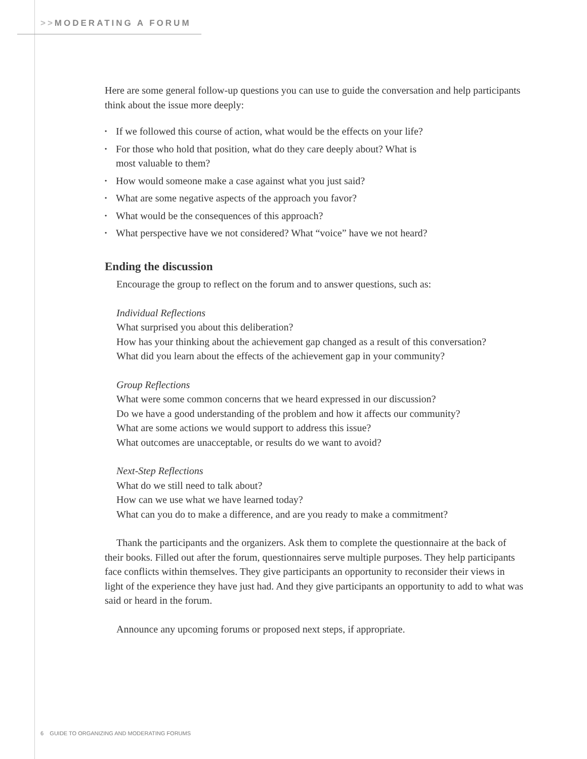>>MODERATING A FORUM
Here are some general follow-up questions you can use to guide the conversation and help participants think about the issue more deeply:
• If we followed this course of action, what would be the effects on your life?
• For those who hold that position, what do they care deeply about? What is
most valuable to them?
• How would someone make a case against what you just said?
• What are some negative aspects of the approach you favor?
• What would be the consequences of this approach?
• What perspective have we not considered? What “voice” have we not heard?
Ending the discussion
Encourage the group to reflect on the forum and to answer questions, such as:
Individual Reflections
What surprised you about this deliberation?
How has your thinking about the achievement gap changed as a result of this conversation?
What did you learn about the effects of the achievement gap in your community?
Group Reflections
What were some common concerns that we heard expressed in our discussion?
Do we have a good understanding of the problem and how it affects our community?
What are some actions we would support to address this issue?
What outcomes are unacceptable, or results do we want to avoid?
Next-Step Reflections
What do we still need to talk about?
How can we use what we have learned today?
What can you do to make a difference, and are you ready to make a commitment?
Thank the participants and the organizers. Ask them to complete the questionnaire at the back of their books. Filled out after the forum, questionnaires serve multiple purposes. They help participants face conflicts within themselves. They give participants an opportunity to reconsider their views in light of the experience they have just had. And they give participants an opportunity to add to what was said or heard in the forum.
Announce any upcoming forums or proposed next steps, if appropriate.
6 GUIDE TO ORGANIZING AND MODERATING FORUMS